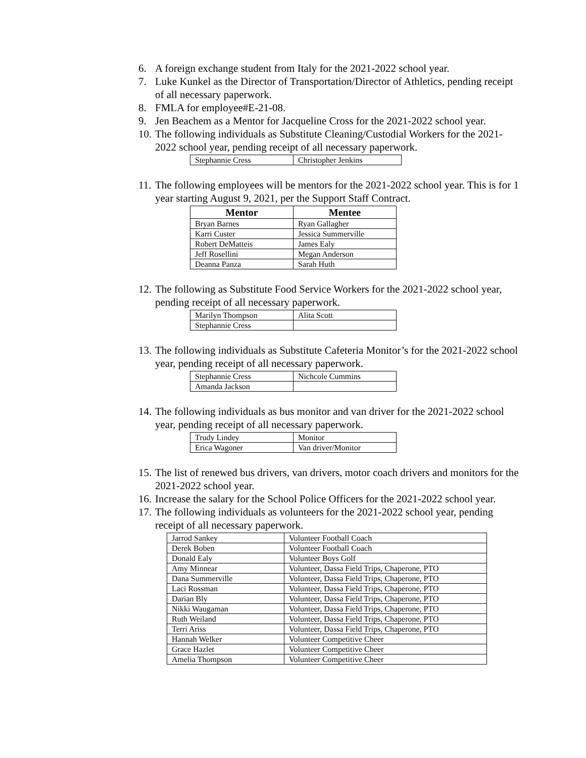6. A foreign exchange student from Italy for the 2021-2022 school year.
7. Luke Kunkel as the Director of Transportation/Director of Athletics, pending receipt of all necessary paperwork.
8. FMLA for employee#E-21-08.
9. Jen Beachem as a Mentor for Jacqueline Cross for the 2021-2022 school year.
10. The following individuals as Substitute Cleaning/Custodial Workers for the 2021-2022 school year, pending receipt of all necessary paperwork.
| Stephannie Cress | Christopher Jenkins |
11. The following employees will be mentors for the 2021-2022 school year. This is for 1 year starting August 9, 2021, per the Support Staff Contract.
| Mentor | Mentee |
| --- | --- |
| Bryan Barnes | Ryan Gallagher |
| Karri Custer | Jessica Summerville |
| Robert DeMatteis | James Ealy |
| Jeff Rosellini | Megan Anderson |
| Deanna Panza | Sarah Huth |
12. The following as Substitute Food Service Workers for the 2021-2022 school year, pending receipt of all necessary paperwork.
| Marilyn Thompson | Alita Scott |
| Stephannie Cress | |
13. The following individuals as Substitute Cafeteria Monitor’s for the 2021-2022 school year, pending receipt of all necessary paperwork.
| Stephannie Cress | Nichcole Cummins |
| Amanda Jackson | |
14. The following individuals as bus monitor and van driver for the 2021-2022 school year, pending receipt of all necessary paperwork.
| Trudy Lindey | Monitor |
| Erica Wagoner | Van driver/Monitor |
15. The list of renewed bus drivers, van drivers, motor coach drivers and monitors for the 2021-2022 school year.
16. Increase the salary for the School Police Officers for the 2021-2022 school year.
17. The following individuals as volunteers for the 2021-2022 school year, pending receipt of all necessary paperwork.
| Jarrod Sankey | Volunteer Football Coach |
| Derek Boben | Volunteer Football Coach |
| Donald Ealy | Volunteer Boys Golf |
| Amy Minnear | Volunteer, Dassa Field Trips, Chaperone, PTO |
| Dana Summerville | Volunteer, Dassa Field Trips, Chaperone, PTO |
| Laci Rossman | Volunteer, Dassa Field Trips, Chaperone, PTO |
| Darian Bly | Volunteer, Dassa Field Trips, Chaperone, PTO |
| Nikki Waugaman | Volunteer, Dassa Field Trips, Chaperone, PTO |
| Ruth Weiland | Volunteer, Dassa Field Trips, Chaperone, PTO |
| Terri Ariss | Volunteer, Dassa Field Trips, Chaperone, PTO |
| Hannah Welker | Volunteer Competitive Cheer |
| Grace Hazlet | Volunteer Competitive Cheer |
| Amelia Thompson | Volunteer Competitive Cheer |